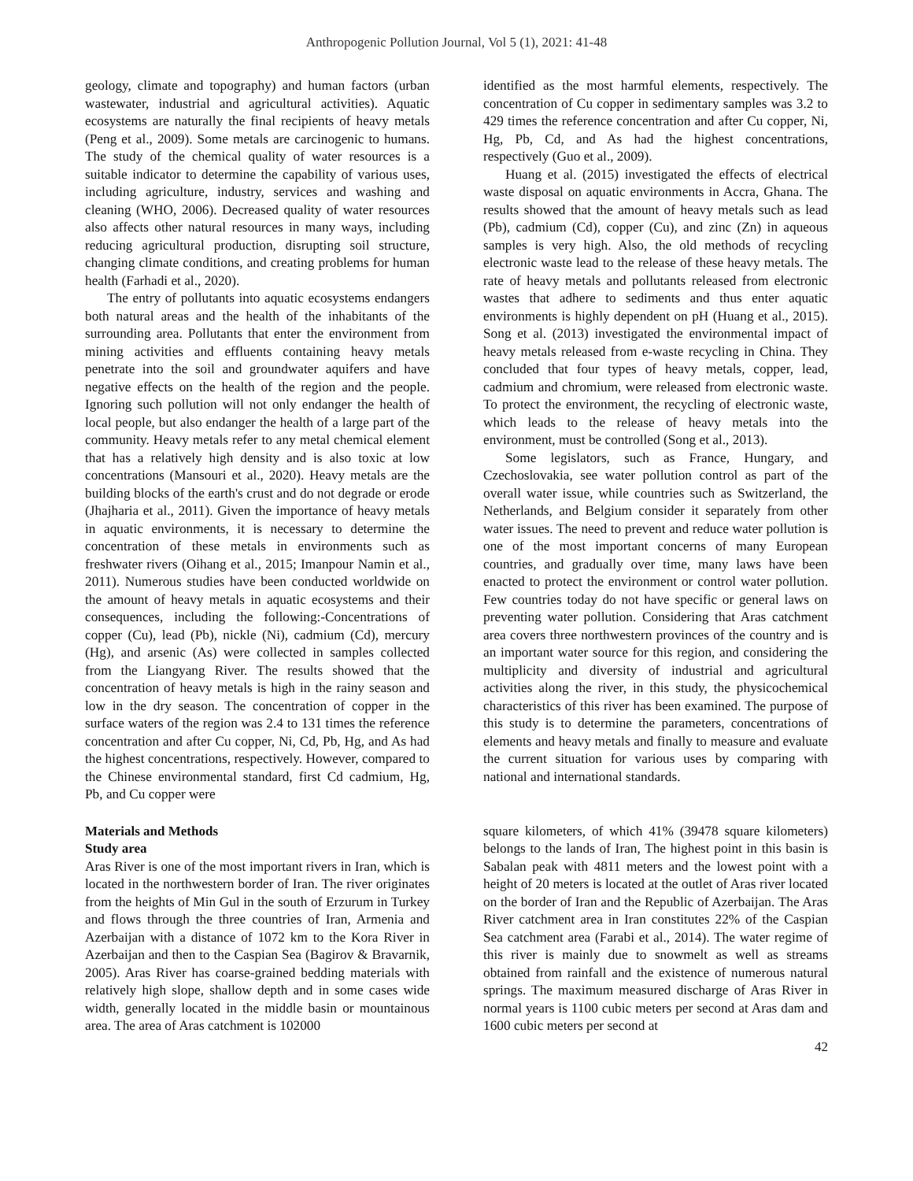Anthropogenic Pollution Journal, Vol 5 (1), 2021: 41-48
geology, climate and topography) and human factors (urban wastewater, industrial and agricultural activities). Aquatic ecosystems are naturally the final recipients of heavy metals (Peng et al., 2009). Some metals are carcinogenic to humans. The study of the chemical quality of water resources is a suitable indicator to determine the capability of various uses, including agriculture, industry, services and washing and cleaning (WHO, 2006). Decreased quality of water resources also affects other natural resources in many ways, including reducing agricultural production, disrupting soil structure, changing climate conditions, and creating problems for human health (Farhadi et al., 2020).
The entry of pollutants into aquatic ecosystems endangers both natural areas and the health of the inhabitants of the surrounding area. Pollutants that enter the environment from mining activities and effluents containing heavy metals penetrate into the soil and groundwater aquifers and have negative effects on the health of the region and the people. Ignoring such pollution will not only endanger the health of local people, but also endanger the health of a large part of the community. Heavy metals refer to any metal chemical element that has a relatively high density and is also toxic at low concentrations (Mansouri et al., 2020). Heavy metals are the building blocks of the earth's crust and do not degrade or erode (Jhajharia et al., 2011). Given the importance of heavy metals in aquatic environments, it is necessary to determine the concentration of these metals in environments such as freshwater rivers (Oihang et al., 2015; Imanpour Namin et al., 2011). Numerous studies have been conducted worldwide on the amount of heavy metals in aquatic ecosystems and their consequences, including the following:-Concentrations of copper (Cu), lead (Pb), nickle (Ni), cadmium (Cd), mercury (Hg), and arsenic (As) were collected in samples collected from the Liangyang River. The results showed that the concentration of heavy metals is high in the rainy season and low in the dry season. The concentration of copper in the surface waters of the region was 2.4 to 131 times the reference concentration and after Cu copper, Ni, Cd, Pb, Hg, and As had the highest concentrations, respectively. However, compared to the Chinese environmental standard, first Cd cadmium, Hg, Pb, and Cu copper were
identified as the most harmful elements, respectively. The concentration of Cu copper in sedimentary samples was 3.2 to 429 times the reference concentration and after Cu copper, Ni, Hg, Pb, Cd, and As had the highest concentrations, respectively (Guo et al., 2009).
Huang et al. (2015) investigated the effects of electrical waste disposal on aquatic environments in Accra, Ghana. The results showed that the amount of heavy metals such as lead (Pb), cadmium (Cd), copper (Cu), and zinc (Zn) in aqueous samples is very high. Also, the old methods of recycling electronic waste lead to the release of these heavy metals. The rate of heavy metals and pollutants released from electronic wastes that adhere to sediments and thus enter aquatic environments is highly dependent on pH (Huang et al., 2015). Song et al. (2013) investigated the environmental impact of heavy metals released from e-waste recycling in China. They concluded that four types of heavy metals, copper, lead, cadmium and chromium, were released from electronic waste. To protect the environment, the recycling of electronic waste, which leads to the release of heavy metals into the environment, must be controlled (Song et al., 2013).
Some legislators, such as France, Hungary, and Czechoslovakia, see water pollution control as part of the overall water issue, while countries such as Switzerland, the Netherlands, and Belgium consider it separately from other water issues. The need to prevent and reduce water pollution is one of the most important concerns of many European countries, and gradually over time, many laws have been enacted to protect the environment or control water pollution. Few countries today do not have specific or general laws on preventing water pollution. Considering that Aras catchment area covers three northwestern provinces of the country and is an important water source for this region, and considering the multiplicity and diversity of industrial and agricultural activities along the river, in this study, the physicochemical characteristics of this river has been examined. The purpose of this study is to determine the parameters, concentrations of elements and heavy metals and finally to measure and evaluate the current situation for various uses by comparing with national and international standards.
Materials and Methods
Study area
Aras River is one of the most important rivers in Iran, which is located in the northwestern border of Iran. The river originates from the heights of Min Gul in the south of Erzurum in Turkey and flows through the three countries of Iran, Armenia and Azerbaijan with a distance of 1072 km to the Kora River in Azerbaijan and then to the Caspian Sea (Bagirov & Bravarnik, 2005). Aras River has coarse-grained bedding materials with relatively high slope, shallow depth and in some cases wide width, generally located in the middle basin or mountainous area. The area of Aras catchment is 102000
square kilometers, of which 41% (39478 square kilometers) belongs to the lands of Iran, The highest point in this basin is Sabalan peak with 4811 meters and the lowest point with a height of 20 meters is located at the outlet of Aras river located on the border of Iran and the Republic of Azerbaijan. The Aras River catchment area in Iran constitutes 22% of the Caspian Sea catchment area (Farabi et al., 2014). The water regime of this river is mainly due to snowmelt as well as streams obtained from rainfall and the existence of numerous natural springs. The maximum measured discharge of Aras River in normal years is 1100 cubic meters per second at Aras dam and 1600 cubic meters per second at
42